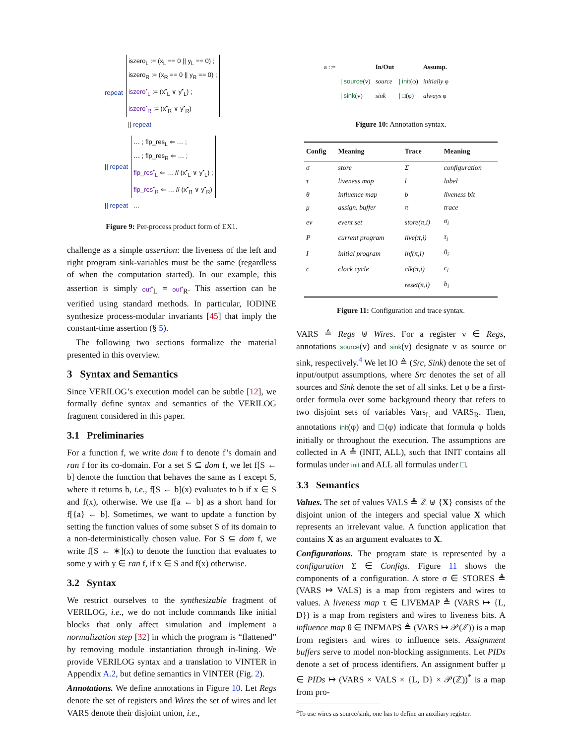| repeat | iszero<sub>L</sub> := (x<sub>L</sub> == 0 // y<sub>L</sub> == 0) ; iszero<sub>R</sub> := (x<sub>R</sub> == 0 // y<sub>R</sub> == 0) ; iszero<sup>•</sup><sub>L</sub> := (x<sup>•</sup><sub>L</sub> ∨ y<sup>•</sup><sub>L</sub>) ; iszero<sup>•</sup><sub>R</sub> := (x<sup>•</sup><sub>R</sub> ∨ y<sup>•</sup><sub>R</sub>) |
| | // repeat |
| // repeat | … ; flp_res<sub>L</sub> ⇐ … ; … ; flp_res<sub>R</sub> ⇐ … ; flp_res<sup>•</sup><sub>L</sub> ⇐ … // (x<sup>•</sup><sub>L</sub> ∨ y<sup>•</sup><sub>L</sub>) ; flp_res<sup>•</sup><sub>R</sub> ⇐ … // (x<sup>•</sup><sub>R</sub> ∨ y<sup>•</sup><sub>R</sub>) |
| // repeat | … |
Figure 9: Per-process product form of EX1.
challenge as a simple assertion: the liveness of the left and right program sink-variables must be the same (regardless of when the computation started). In our example, this assertion is simply out<sup>•</sup><sub>L</sub> = out<sup>•</sup><sub>R</sub>. This assertion can be verified using standard methods. In particular, IODINE synthesize process-modular invariants [45] that imply the constant-time assertion (§ 5).
The following two sections formalize the material presented in this overview.
3 Syntax and Semantics
Since VERILOG’s execution model can be subtle [12], we formally define syntax and semantics of the VERILOG fragment considered in this paper.
3.1 Preliminaries
For a function f, we write dom f to denote f’s domain and ran f for its co-domain. For a set S ⊆ dom f, we let f[S ← b] denote the function that behaves the same as f except S, where it returns b, i.e., f[S ← b](x) evaluates to b if x ∈ S and f(x), otherwise. We use f[a ← b] as a short hand for f[{a} ← b]. Sometimes, we want to update a function by setting the function values of some subset S of its domain to a non-deterministically chosen value. For S ⊆ dom f, we write f[S ← ∗](x) to denote the function that evaluates to some y with y ∈ ran f, if x ∈ S and f(x) otherwise.
3.2 Syntax
We restrict ourselves to the synthesizable fragment of VERILOG, i.e., we do not include commands like initial blocks that only affect simulation and implement a normalization step [32] in which the program is “flattened” by removing module instantiation through in-lining. We provide VERILOG syntax and a translation to VINTER in Appendix A.2, but define semantics in VINTER (Fig. 2).
Annotations. We define annotations in Figure 10. Let Regs denote the set of registers and Wires the set of wires and let VARS denote their disjoint union, i.e.,
| a ::= | | In/Out | | Assump. |
| | / source (v) | source | / init (φ) | initially φ |
| | / sink (v) | sink | / □ (φ) | always φ |
Figure 10: Annotation syntax.
| Config | Meaning | Trace | Meaning |
| --- | --- | --- | --- |
| σ | store | Σ | configuration |
| τ | liveness map | l | label |
| θ | influence map | b | liveness bit |
| μ | assign. buffer | π | trace |
| ev | event set | store(π,i) | σ<sub>i</sub> |
| P | current program | live(π,i) | τ<sub>i</sub> |
| I | initial program | inf(π,i) | θ<sub>i</sub> |
| c | clock cycle | clk(π,i) | c<sub>i</sub> |
| | | reset(π,i) | b<sub>i</sub> |
Figure 11: Configuration and trace syntax.
VARS ≜ Regs ⊎ Wires. For a register v ∈ Regs, annotations source(v) and sink(v) designate v as source or sink, respectively.<sup>4</sup> We let IO ≜ (Src, Sink) denote the set of input/output assumptions, where Src denotes the set of all sources and Sink denote the set of all sinks. Let φ be a first-order formula over some background theory that refers to two disjoint sets of variables Vars<sub>L</sub> and VARS<sub>R</sub>. Then, annotations init(φ) and □(φ) indicate that formula φ holds initially or throughout the execution. The assumptions are collected in A ≜ (INIT, ALL), such that INIT contains all formulas under init and ALL all formulas under □.
3.3 Semantics
Values. The set of values VALS ≜ ℤ ⊎ {X} consists of the disjoint union of the integers and special value X which represents an irrelevant value. A function application that contains X as an argument evaluates to X.
Configurations. The program state is represented by a configuration Σ ∈ Configs. Figure 11 shows the components of a configuration. A store σ ∈ STORES ≜ (VARS ↦ VALS) is a map from registers and wires to values. A liveness map τ ∈ LIVEMAP ≜ (VARS ↦ {L, D}) is a map from registers and wires to liveness bits. A influence map θ ∈ INFMAPS ≜ (VARS ↦ 𝒫(ℤ)) is a map from registers and wires to influence sets. Assignment buffers serve to model non-blocking assignments. Let PIDs denote a set of process identifiers. An assignment buffer μ ∈ PIDs ↦ (VARS × VALS × {L, D} × 𝒫(ℤ))<sup>*</sup> is a map from pro-
<sup>4</sup> To use wires as source/sink, one has to define an auxiliary register.